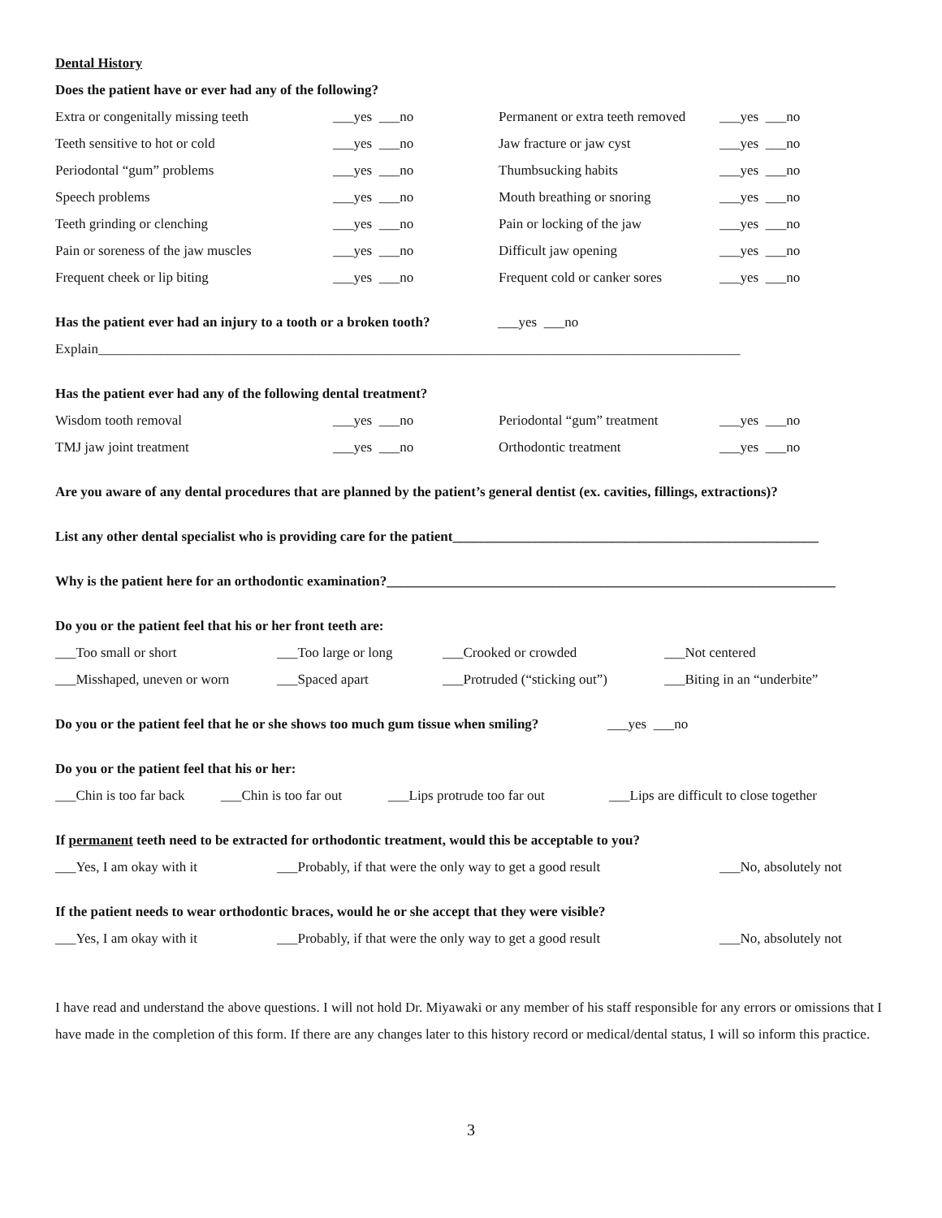Dental History
Does the patient have or ever had any of the following?
Extra or congenitally missing teeth ___yes ___no Permanent or extra teeth removed ___yes ___no
Teeth sensitive to hot or cold ___yes ___no Jaw fracture or jaw cyst ___yes ___no
Periodontal “gum” problems ___yes ___no Thumbsucking habits ___yes ___no
Speech problems ___yes ___no Mouth breathing or snoring ___yes ___no
Teeth grinding or clenching ___yes ___no Pain or locking of the jaw ___yes ___no
Pain or soreness of the jaw muscles ___yes ___no Difficult jaw opening ___yes ___no
Frequent cheek or lip biting ___yes ___no Frequent cold or canker sores ___yes ___no
Has the patient ever had an injury to a tooth or a broken tooth? ___yes ___no
Explain_____________________________________________________________________________________________
Has the patient ever had any of the following dental treatment?
Wisdom tooth removal ___yes ___no Periodontal “gum” treatment ___yes ___no
TMJ jaw joint treatment ___yes ___no Orthodontic treatment ___yes ___no
Are you aware of any dental procedures that are planned by the patient’s general dentist (ex. cavities, fillings, extractions)?
List any other dental specialist who is providing care for the patient_____________________________________________________
Why is the patient here for an orthodontic examination?_________________________________________________________________
Do you or the patient feel that his or her front teeth are:
___Too small or short ___Too large or long ___Crooked or crowded ___Not centered
___Misshaped, uneven or worn ___Spaced apart ___Protruded (“sticking out”) ___Biting in an “underbite”
Do you or the patient feel that he or she shows too much gum tissue when smiling? ___yes ___no
Do you or the patient feel that his or her:
___Chin is too far back ___Chin is too far out ___Lips protrude too far out ___Lips are difficult to close together
If permanent teeth need to be extracted for orthodontic treatment, would this be acceptable to you?
___Yes, I am okay with it ___Probably, if that were the only way to get a good result ___No, absolutely not
If the patient needs to wear orthodontic braces, would he or she accept that they were visible?
___Yes, I am okay with it ___Probably, if that were the only way to get a good result ___No, absolutely not
I have read and understand the above questions. I will not hold Dr. Miyawaki or any member of his staff responsible for any errors or omissions that I have made in the completion of this form. If there are any changes later to this history record or medical/dental status, I will so inform this practice.
3